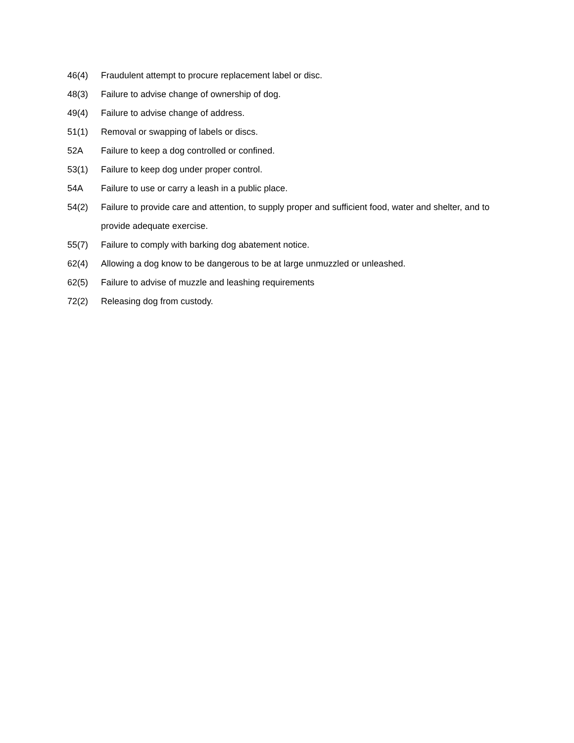46(4) Fraudulent attempt to procure replacement label or disc.
48(3) Failure to advise change of ownership of dog.
49(4) Failure to advise change of address.
51(1) Removal or swapping of labels or discs.
52A Failure to keep a dog controlled or confined.
53(1) Failure to keep dog under proper control.
54A Failure to use or carry a leash in a public place.
54(2) Failure to provide care and attention, to supply proper and sufficient food, water and shelter, and to provide adequate exercise.
55(7) Failure to comply with barking dog abatement notice.
62(4) Allowing a dog know to be dangerous to be at large unmuzzled or unleashed.
62(5) Failure to advise of muzzle and leashing requirements
72(2) Releasing dog from custody.